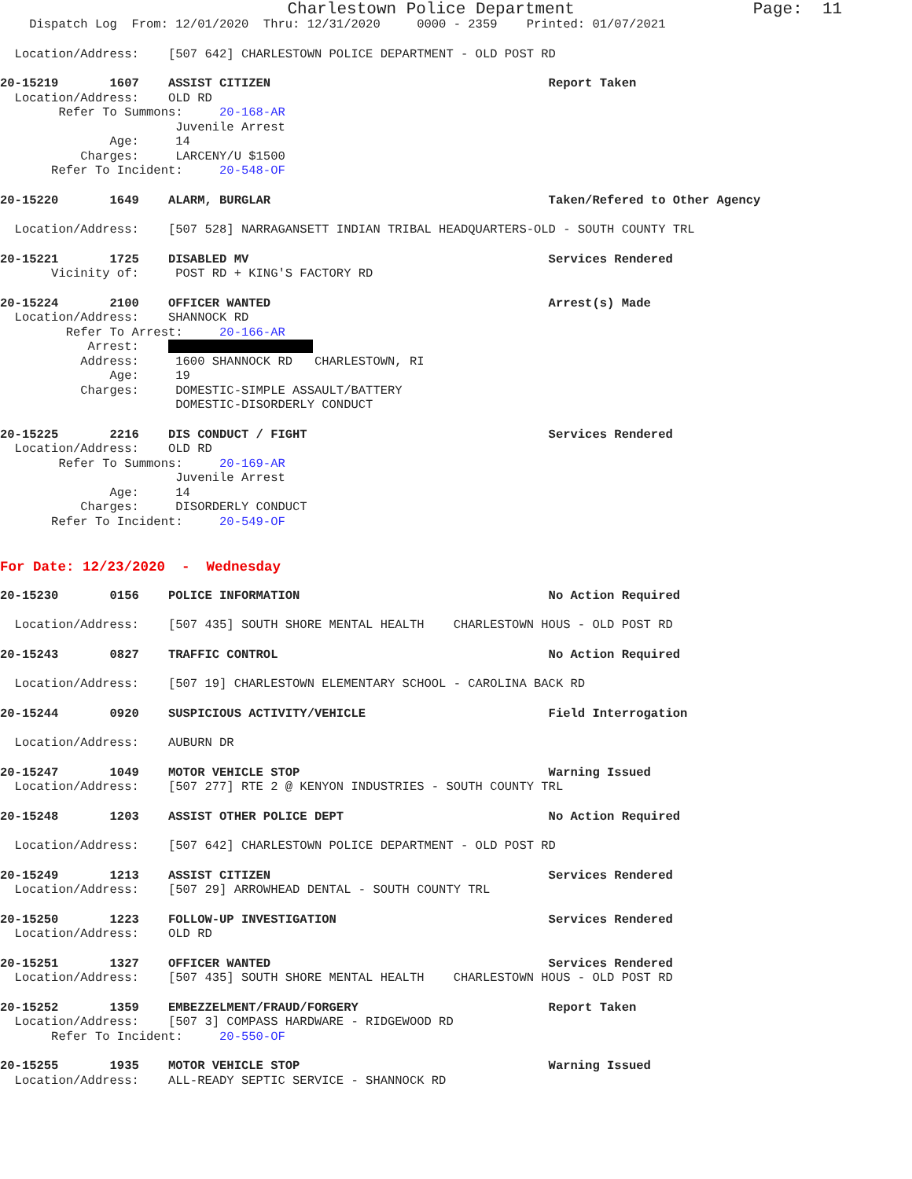Charlestown Police Department Page: 11
Dispatch Log From: 12/01/2020 Thru: 12/31/2020 0000 - 2359 Printed: 01/07/2021
Location/Address: [507 642] CHARLESTOWN POLICE DEPARTMENT - OLD POST RD
20-15219 1607 ASSIST CITIZEN Report Taken
Location/Address: OLD RD
Refer To Summons: 20-168-AR
Juvenile Arrest
Age: 14
Charges: LARCENY/U $1500
Refer To Incident: 20-548-OF
20-15220 1649 ALARM, BURGLAR Taken/Refered to Other Agency
Location/Address: [507 528] NARRAGANSETT INDIAN TRIBAL HEADQUARTERS-OLD - SOUTH COUNTY TRL
20-15221 1725 DISABLED MV Services Rendered
Vicinity of: POST RD + KING'S FACTORY RD
20-15224 2100 OFFICER WANTED Arrest(s) Made
Location/Address: SHANNOCK RD
Refer To Arrest: 20-166-AR
Arrest:
Address: 1600 SHANNOCK RD CHARLESTOWN, RI
Age: 19
Charges: DOMESTIC-SIMPLE ASSAULT/BATTERY
DOMESTIC-DISORDERLY CONDUCT
20-15225 2216 DIS CONDUCT / FIGHT Services Rendered
Location/Address: OLD RD
Refer To Summons: 20-169-AR
Juvenile Arrest
Age: 14
Charges: DISORDERLY CONDUCT
Refer To Incident: 20-549-OF
For Date: 12/23/2020 - Wednesday
20-15230 0156 POLICE INFORMATION No Action Required
Location/Address: [507 435] SOUTH SHORE MENTAL HEALTH CHARLESTOWN HOUS - OLD POST RD
20-15243 0827 TRAFFIC CONTROL No Action Required
Location/Address: [507 19] CHARLESTOWN ELEMENTARY SCHOOL - CAROLINA BACK RD
20-15244 0920 SUSPICIOUS ACTIVITY/VEHICLE Field Interrogation
Location/Address: AUBURN DR
20-15247 1049 MOTOR VEHICLE STOP Warning Issued
Location/Address: [507 277] RTE 2 @ KENYON INDUSTRIES - SOUTH COUNTY TRL
20-15248 1203 ASSIST OTHER POLICE DEPT No Action Required
Location/Address: [507 642] CHARLESTOWN POLICE DEPARTMENT - OLD POST RD
20-15249 1213 ASSIST CITIZEN Services Rendered
Location/Address: [507 29] ARROWHEAD DENTAL - SOUTH COUNTY TRL
20-15250 1223 FOLLOW-UP INVESTIGATION Services Rendered
Location/Address: OLD RD
20-15251 1327 OFFICER WANTED Services Rendered
Location/Address: [507 435] SOUTH SHORE MENTAL HEALTH CHARLESTOWN HOUS - OLD POST RD
20-15252 1359 EMBEZZELMENT/FRAUD/FORGERY Report Taken
Location/Address: [507 3] COMPASS HARDWARE - RIDGEWOOD RD
Refer To Incident: 20-550-OF
20-15255 1935 MOTOR VEHICLE STOP Warning Issued
Location/Address: ALL-READY SEPTIC SERVICE - SHANNOCK RD